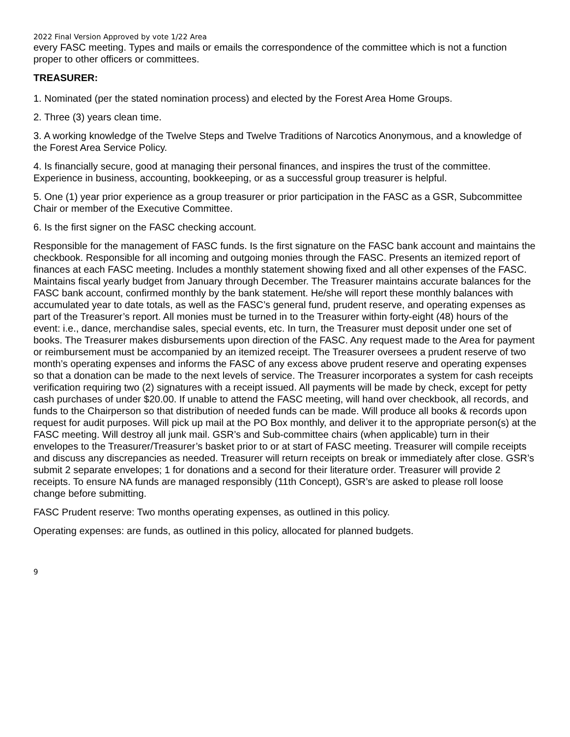2022 Final Version Approved by vote 1/22 Area
every FASC meeting. Types and mails or emails the correspondence of the committee which is not a function proper to other officers or committees.
TREASURER:
1. Nominated (per the stated nomination process) and elected by the Forest Area Home Groups.
2. Three (3) years clean time.
3. A working knowledge of the Twelve Steps and Twelve Traditions of Narcotics Anonymous, and a knowledge of the Forest Area Service Policy.
4. Is financially secure, good at managing their personal finances, and inspires the trust of the committee. Experience in business, accounting, bookkeeping, or as a successful group treasurer is helpful.
5. One (1) year prior experience as a group treasurer or prior participation in the FASC as a GSR, Subcommittee Chair or member of the Executive Committee.
6. Is the first signer on the FASC checking account.
Responsible for the management of FASC funds. Is the first signature on the FASC bank account and maintains the checkbook. Responsible for all incoming and outgoing monies through the FASC. Presents an itemized report of finances at each FASC meeting. Includes a monthly statement showing fixed and all other expenses of the FASC. Maintains fiscal yearly budget from January through December. The Treasurer maintains accurate balances for the FASC bank account, confirmed monthly by the bank statement. He/she will report these monthly balances with accumulated year to date totals, as well as the FASC’s general fund, prudent reserve, and operating expenses as part of the Treasurer’s report. All monies must be turned in to the Treasurer within forty-eight (48) hours of the event: i.e., dance, merchandise sales, special events, etc. In turn, the Treasurer must deposit under one set of books. The Treasurer makes disbursements upon direction of the FASC. Any request made to the Area for payment or reimbursement must be accompanied by an itemized receipt. The Treasurer oversees a prudent reserve of two month’s operating expenses and informs the FASC of any excess above prudent reserve and operating expenses so that a donation can be made to the next levels of service. The Treasurer incorporates a system for cash receipts verification requiring two (2) signatures with a receipt issued. All payments will be made by check, except for petty cash purchases of under $20.00. If unable to attend the FASC meeting, will hand over checkbook, all records, and funds to the Chairperson so that distribution of needed funds can be made. Will produce all books & records upon request for audit purposes. Will pick up mail at the PO Box monthly, and deliver it to the appropriate person(s) at the FASC meeting. Will destroy all junk mail. GSR’s and Sub-committee chairs (when applicable) turn in their envelopes to the Treasurer/Treasurer’s basket prior to or at start of FASC meeting. Treasurer will compile receipts and discuss any discrepancies as needed. Treasurer will return receipts on break or immediately after close. GSR’s submit 2 separate envelopes; 1 for donations and a second for their literature order. Treasurer will provide 2 receipts. To ensure NA funds are managed responsibly (11th Concept), GSR’s are asked to please roll loose change before submitting.
FASC Prudent reserve: Two months operating expenses, as outlined in this policy.
Operating expenses: are funds, as outlined in this policy, allocated for planned budgets.
9